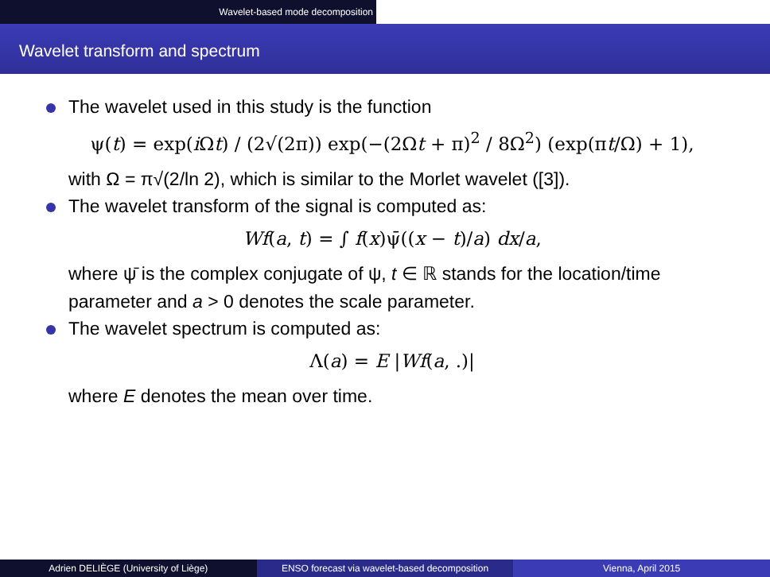Wavelet-based mode decomposition
Wavelet transform and spectrum
The wavelet used in this study is the function
ψ(t) = exp(i Ωt) / (2√(2π)) exp(−(2Ωt + π)<sup>2</sup> / 8Ω<sup>2</sup>) (exp(πt/Ω) + 1),
with Ω = π√(2/ln 2), which is similar to the Morlet wavelet ([3]).
The wavelet transform of the signal is computed as:
Wf(a, t) = ∫ f(x)ψ̄((x − t)/a) dx/a,
where ψ̄ is the complex conjugate of ψ, t ∈ ℝ stands for the location/time parameter and a > 0 denotes the scale parameter.
The wavelet spectrum is computed as:
Λ(a) = E |Wf(a, .)|
where E denotes the mean over time.
Adrien DELIÈGE (University of Liège)
ENSO forecast via wavelet-based decomposition
Vienna, April 2015